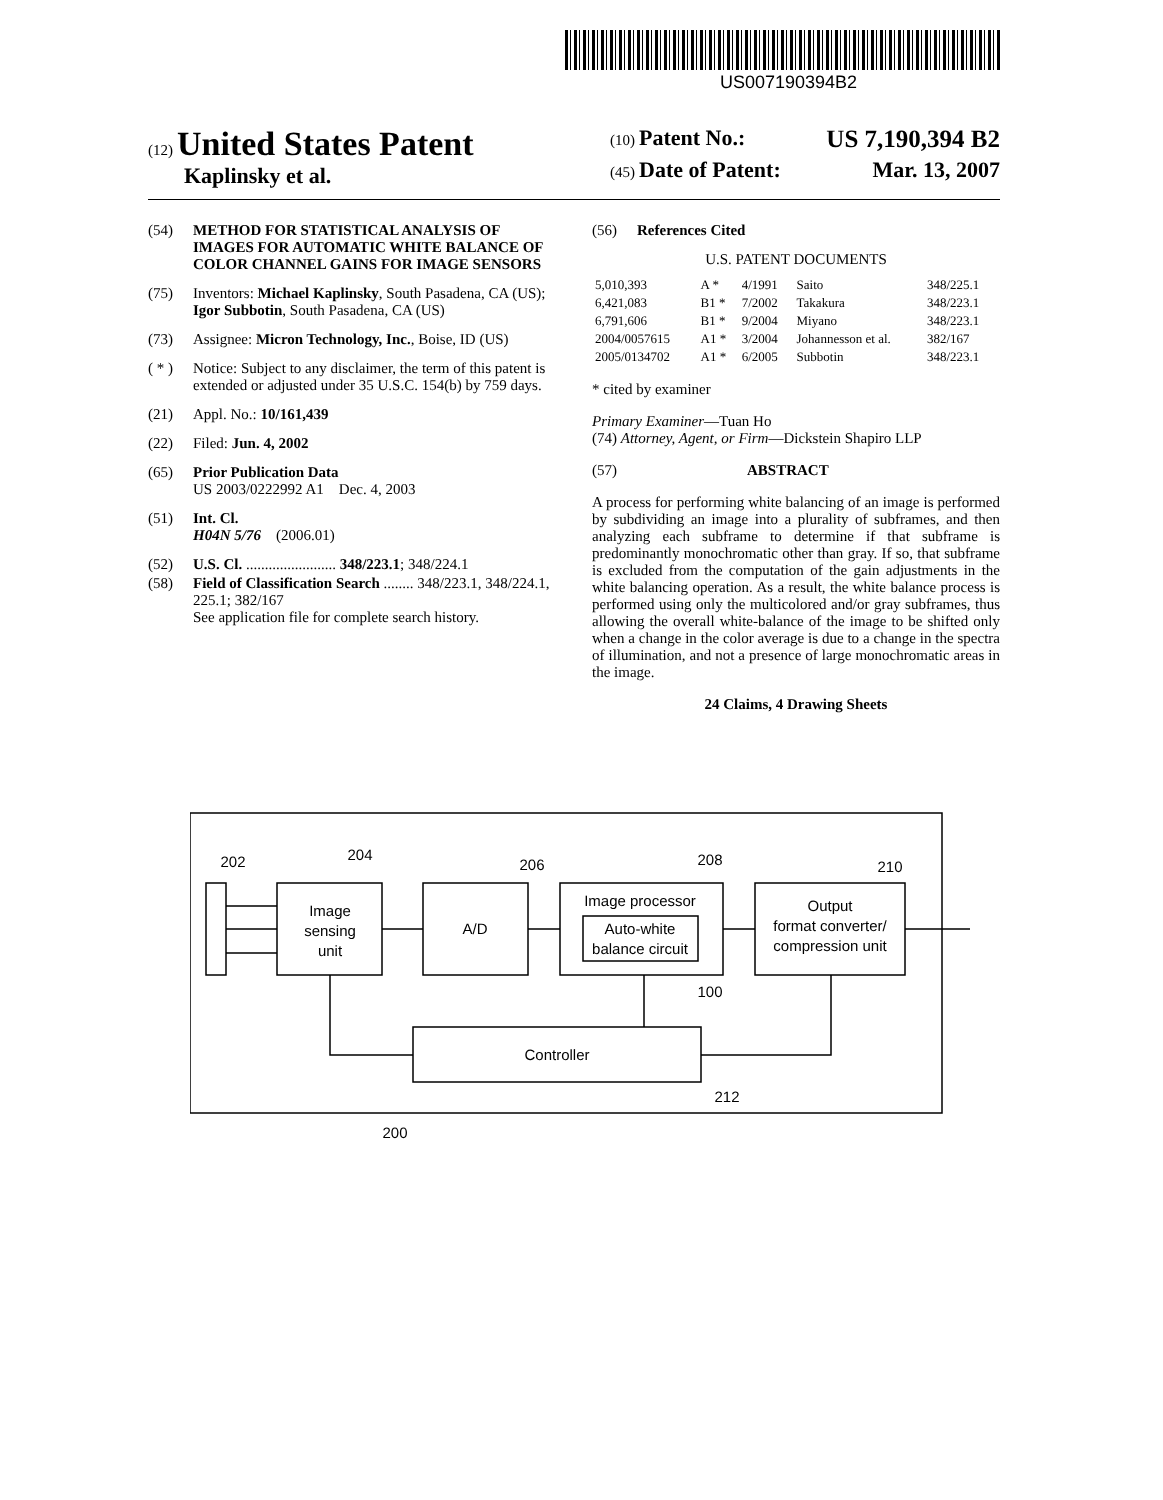US007190394B2
(12) United States Patent
Kaplinsky et al.
(10) Patent No.: US 7,190,394 B2
(45) Date of Patent: Mar. 13, 2007
(54) METHOD FOR STATISTICAL ANALYSIS OF IMAGES FOR AUTOMATIC WHITE BALANCE OF COLOR CHANNEL GAINS FOR IMAGE SENSORS
(75) Inventors: Michael Kaplinsky, South Pasadena, CA (US); Igor Subbotin, South Pasadena, CA (US)
(73) Assignee: Micron Technology, Inc., Boise, ID (US)
( * ) Notice: Subject to any disclaimer, the term of this patent is extended or adjusted under 35 U.S.C. 154(b) by 759 days.
(21) Appl. No.: 10/161,439
(22) Filed: Jun. 4, 2002
(65) Prior Publication Data
US 2003/0222992 A1 Dec. 4, 2003
(51) Int. Cl.
H04N 5/76 (2006.01)
(52) U.S. Cl. ........................ 348/223.1; 348/224.1
(58) Field of Classification Search ........ 348/223.1, 348/224.1, 225.1; 382/167
See application file for complete search history.
(56) References Cited
U.S. PATENT DOCUMENTS
| 5,010,393 | A * | 4/1991 | Saito | 348/225.1 |
| 6,421,083 | B1 * | 7/2002 | Takakura | 348/223.1 |
| 6,791,606 | B1 * | 9/2004 | Miyano | 348/223.1 |
| 2004/0057615 | A1 * | 3/2004 | Johannesson et al. | 382/167 |
| 2005/0134702 | A1 * | 6/2005 | Subbotin | 348/223.1 |
* cited by examiner
Primary Examiner—Tuan Ho
(74) Attorney, Agent, or Firm—Dickstein Shapiro LLP
(57) ABSTRACT
A process for performing white balancing of an image is performed by subdividing an image into a plurality of subframes, and then analyzing each subframe to determine if that subframe is predominantly monochromatic other than gray. If so, that subframe is excluded from the computation of the gain adjustments in the white balancing operation. As a result, the white balance process is performed using only the multicolored and/or gray subframes, thus allowing the overall white-balance of the image to be shifted only when a change in the color average is due to a change in the spectra of illumination, and not a presence of large monochromatic areas in the image.
24 Claims, 4 Drawing Sheets
202
204
206
208
210
Image
sensing
unit
A/D
Image processor
Auto-white
balance circuit
Output
format converter/
compression unit
100
Controller
212
200